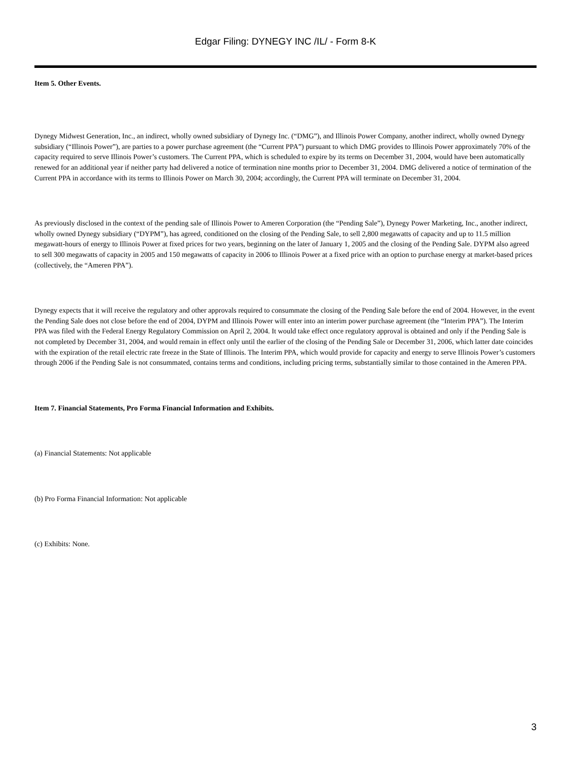Edgar Filing: DYNEGY INC /IL/ - Form 8-K
Item 5. Other Events.
Dynegy Midwest Generation, Inc., an indirect, wholly owned subsidiary of Dynegy Inc. (“DMG”), and Illinois Power Company, another indirect, wholly owned Dynegy subsidiary (“Illinois Power”), are parties to a power purchase agreement (the “Current PPA”) pursuant to which DMG provides to Illinois Power approximately 70% of the capacity required to serve Illinois Power’s customers. The Current PPA, which is scheduled to expire by its terms on December 31, 2004, would have been automatically renewed for an additional year if neither party had delivered a notice of termination nine months prior to December 31, 2004. DMG delivered a notice of termination of the Current PPA in accordance with its terms to Illinois Power on March 30, 2004; accordingly, the Current PPA will terminate on December 31, 2004.
As previously disclosed in the context of the pending sale of Illinois Power to Ameren Corporation (the “Pending Sale”), Dynegy Power Marketing, Inc., another indirect, wholly owned Dynegy subsidiary (“DYPM”), has agreed, conditioned on the closing of the Pending Sale, to sell 2,800 megawatts of capacity and up to 11.5 million megawatt-hours of energy to Illinois Power at fixed prices for two years, beginning on the later of January 1, 2005 and the closing of the Pending Sale. DYPM also agreed to sell 300 megawatts of capacity in 2005 and 150 megawatts of capacity in 2006 to Illinois Power at a fixed price with an option to purchase energy at market-based prices (collectively, the “Ameren PPA”).
Dynegy expects that it will receive the regulatory and other approvals required to consummate the closing of the Pending Sale before the end of 2004. However, in the event the Pending Sale does not close before the end of 2004, DYPM and Illinois Power will enter into an interim power purchase agreement (the “Interim PPA”). The Interim PPA was filed with the Federal Energy Regulatory Commission on April 2, 2004. It would take effect once regulatory approval is obtained and only if the Pending Sale is not completed by December 31, 2004, and would remain in effect only until the earlier of the closing of the Pending Sale or December 31, 2006, which latter date coincides with the expiration of the retail electric rate freeze in the State of Illinois. The Interim PPA, which would provide for capacity and energy to serve Illinois Power’s customers through 2006 if the Pending Sale is not consummated, contains terms and conditions, including pricing terms, substantially similar to those contained in the Ameren PPA.
Item 7. Financial Statements, Pro Forma Financial Information and Exhibits.
(a) Financial Statements: Not applicable
(b) Pro Forma Financial Information: Not applicable
(c) Exhibits: None.
3